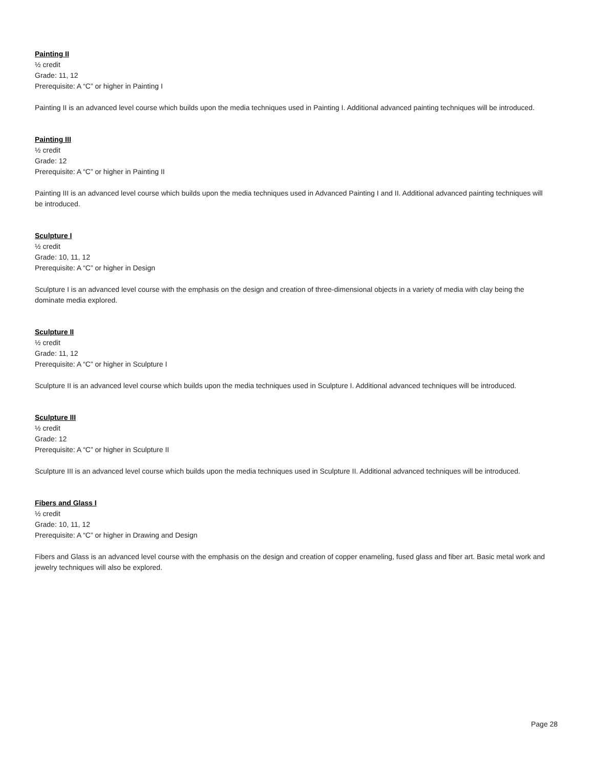Painting II
½ credit
Grade: 11, 12
Prerequisite: A “C” or higher in Painting I
Painting II is an advanced level course which builds upon the media techniques used in Painting I. Additional advanced painting techniques will be introduced.
Painting III
½ credit
Grade: 12
Prerequisite: A “C” or higher in Painting II
Painting III is an advanced level course which builds upon the media techniques used in Advanced Painting I and II. Additional advanced painting techniques will be introduced.
Sculpture I
½ credit
Grade: 10, 11, 12
Prerequisite: A “C” or higher in Design
Sculpture I is an advanced level course with the emphasis on the design and creation of three-dimensional objects in a variety of media with clay being the dominate media explored.
Sculpture II
½ credit
Grade: 11, 12
Prerequisite: A “C” or higher in Sculpture I
Sculpture II is an advanced level course which builds upon the media techniques used in Sculpture I. Additional advanced techniques will be introduced.
Sculpture III
½ credit
Grade: 12
Prerequisite: A “C” or higher in Sculpture II
Sculpture III is an advanced level course which builds upon the media techniques used in Sculpture II. Additional advanced techniques will be introduced.
Fibers and Glass I
½ credit
Grade: 10, 11, 12
Prerequisite: A “C” or higher in Drawing and Design
Fibers and Glass is an advanced level course with the emphasis on the design and creation of copper enameling, fused glass and fiber art. Basic metal work and jewelry techniques will also be explored.
Page 28